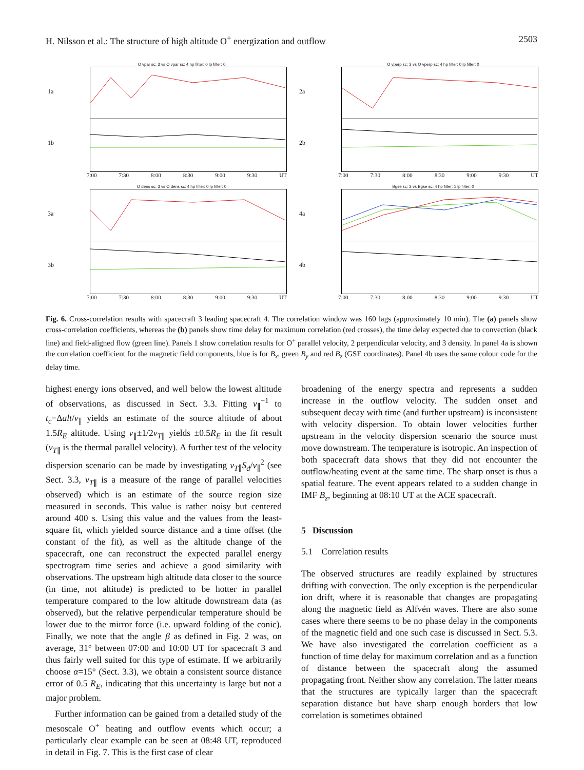H. Nilsson et al.: The structure of high altitude O<sup>+</sup> energization and outflow 2503
O vpar sc: 3 vs O vpar sc: 4 hp filter: 0 lp filter: 0
1a
1b
7:00 7:30 8:00 8:30 9:00 9:30 UT
O vperp sc: 3 vs O vperp sc: 4 hp filter: 0 lp filter: 0
2a
2b
7:00 7:30 8:00 8:30 9:00 9:30 UT
O dens sc: 3 vs O dens sc: 4 hp filter: 0 lp filter: 0
3a
3b
7:00 7:30 8:00 8:30 9:00 9:30 UT
Bgse sc: 3 vs Bgse sc: 4 hp filter: 1 lp filter: 0
4a
4b
7:00 7:30 8:00 8:30 9:00 9:30 UT
Fig. 6. Cross-correlation results with spacecraft 3 leading spacecraft 4. The correlation window was 160 lags (approximately 10 min). The (a) panels show cross-correlation coefficients, whereas the (b) panels show time delay for maximum correlation (red crosses), the time delay expected due to convection (black line) and field-aligned flow (green line). Panels 1 show correlation results for O<sup>+</sup> parallel velocity, 2 perpendicular velocity, and 3 density. In panel 4a is shown the correlation coefficient for the magnetic field components, blue is for B<sub>x</sub>, green B<sub>y</sub> and red B<sub>z</sub> (GSE coordinates). Panel 4b uses the same colour code for the delay time.
highest energy ions observed, and well below the lowest altitude of observations, as discussed in Sect. 3.3. Fitting v<sub>∥</sub><sup>−1</sup> to t<sub>c</sub>−Δalt/v<sub>∥</sub> yields an estimate of the source altitude of about 1.5R<sub>E</sub> altitude. Using v<sub>∥</sub>±1/2v<sub>T</sub><sub>∥</sub> yields ±0.5R<sub>E</sub> in the fit result (v<sub>T</sub><sub>∥</sub> is the thermal parallel velocity). A further test of the velocity dispersion scenario can be made by investigating v<sub>T</sub><sub>∥</sub>S<sub>d</sub>/v<sub>∥</sub><sup>2</sup> (see Sect. 3.3, v<sub>T</sub><sub>∥</sub> is a measure of the range of parallel velocities observed) which is an estimate of the source region size measured in seconds. This value is rather noisy but centered around 400 s. Using this value and the values from the least-square fit, which yielded source distance and a time offset (the constant of the fit), as well as the altitude change of the spacecraft, one can reconstruct the expected parallel energy spectrogram time series and achieve a good similarity with observations. The upstream high altitude data closer to the source (in time, not altitude) is predicted to be hotter in parallel temperature compared to the low altitude downstream data (as observed), but the relative perpendicular temperature should be lower due to the mirror force (i.e. upward folding of the conic). Finally, we note that the angle β as defined in Fig. 2 was, on average, 31° between 07:00 and 10:00 UT for spacecraft 3 and thus fairly well suited for this type of estimate. If we arbitrarily choose α=15° (Sect. 3.3), we obtain a consistent source distance error of 0.5 R<sub>E</sub>, indicating that this uncertainty is large but not a major problem.
Further information can be gained from a detailed study of the mesoscale O<sup>+</sup> heating and outflow events which occur; a particularly clear example can be seen at 08:48 UT, reproduced in detail in Fig. 7. This is the first case of clear
broadening of the energy spectra and represents a sudden increase in the outflow velocity. The sudden onset and subsequent decay with time (and further upstream) is inconsistent with velocity dispersion. To obtain lower velocities further upstream in the velocity dispersion scenario the source must move downstream. The temperature is isotropic. An inspection of both spacecraft data shows that they did not encounter the outflow/heating event at the same time. The sharp onset is thus a spatial feature. The event appears related to a sudden change in IMF B<sub>z</sub>, beginning at 08:10 UT at the ACE spacecraft.
5 Discussion
5.1 Correlation results
The observed structures are readily explained by structures drifting with convection. The only exception is the perpendicular ion drift, where it is reasonable that changes are propagating along the magnetic field as Alfvén waves. There are also some cases where there seems to be no phase delay in the components of the magnetic field and one such case is discussed in Sect. 5.3. We have also investigated the correlation coefficient as a function of time delay for maximum correlation and as a function of distance between the spacecraft along the assumed propagating front. Neither show any correlation. The latter means that the structures are typically larger than the spacecraft separation distance but have sharp enough borders that low correlation is sometimes obtained